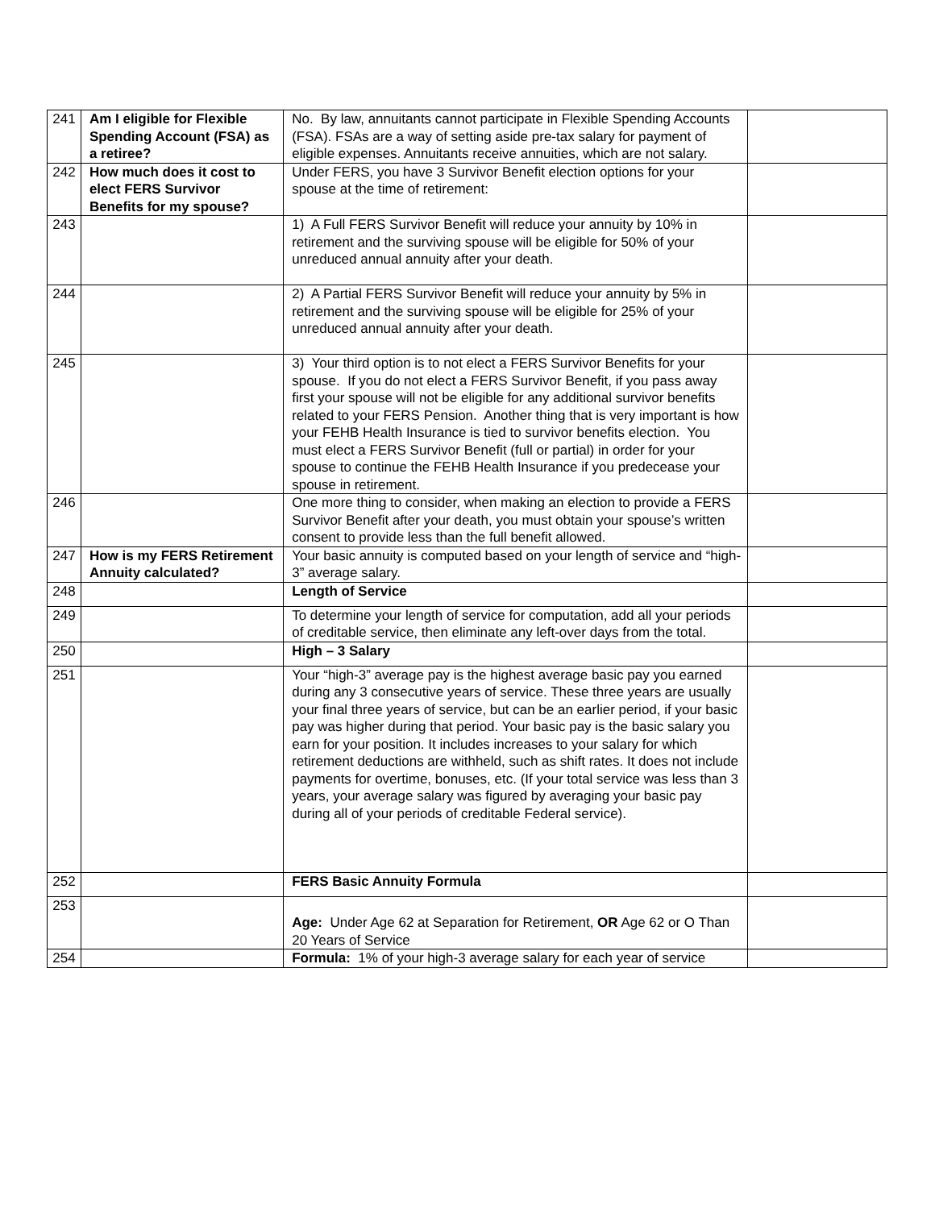| 241 | Am I eligible for Flexible Spending Account (FSA) as a retiree? | No. By law, annuitants cannot participate in Flexible Spending Accounts (FSA). FSAs are a way of setting aside pre-tax salary for payment of eligible expenses. Annuitants receive annuities, which are not salary. | |
| 242 | How much does it cost to elect FERS Survivor Benefits for my spouse? | Under FERS, you have 3 Survivor Benefit election options for your spouse at the time of retirement: | |
| 243 | | 1) A Full FERS Survivor Benefit will reduce your annuity by 10% in retirement and the surviving spouse will be eligible for 50% of your unreduced annual annuity after your death. | |
| 244 | | 2) A Partial FERS Survivor Benefit will reduce your annuity by 5% in retirement and the surviving spouse will be eligible for 25% of your unreduced annual annuity after your death. | |
| 245 | | 3) Your third option is to not elect a FERS Survivor Benefits for your spouse. If you do not elect a FERS Survivor Benefit, if you pass away first your spouse will not be eligible for any additional survivor benefits related to your FERS Pension. Another thing that is very important is how your FEHB Health Insurance is tied to survivor benefits election. You must elect a FERS Survivor Benefit (full or partial) in order for your spouse to continue the FEHB Health Insurance if you predecease your spouse in retirement. | |
| 246 | | One more thing to consider, when making an election to provide a FERS Survivor Benefit after your death, you must obtain your spouse’s written consent to provide less than the full benefit allowed. | |
| 247 | How is my FERS Retirement Annuity calculated? | Your basic annuity is computed based on your length of service and “high-3” average salary. | |
| 248 | | Length of Service | |
| 249 | | To determine your length of service for computation, add all your periods of creditable service, then eliminate any left-over days from the total. | |
| 250 | | High – 3 Salary | |
| 251 | | Your “high-3” average pay is the highest average basic pay you earned during any 3 consecutive years of service. These three years are usually your final three years of service, but can be an earlier period, if your basic pay was higher during that period. Your basic pay is the basic salary you earn for your position. It includes increases to your salary for which retirement deductions are withheld, such as shift rates. It does not include payments for overtime, bonuses, etc. (If your total service was less than 3 years, your average salary was figured by averaging your basic pay during all of your periods of creditable Federal service). | |
| 252 | | FERS Basic Annuity Formula | |
| 253 | | Age: Under Age 62 at Separation for Retirement, OR Age 62 or O Than 20 Years of Service | |
| 254 | | Formula: 1% of your high-3 average salary for each year of service | |